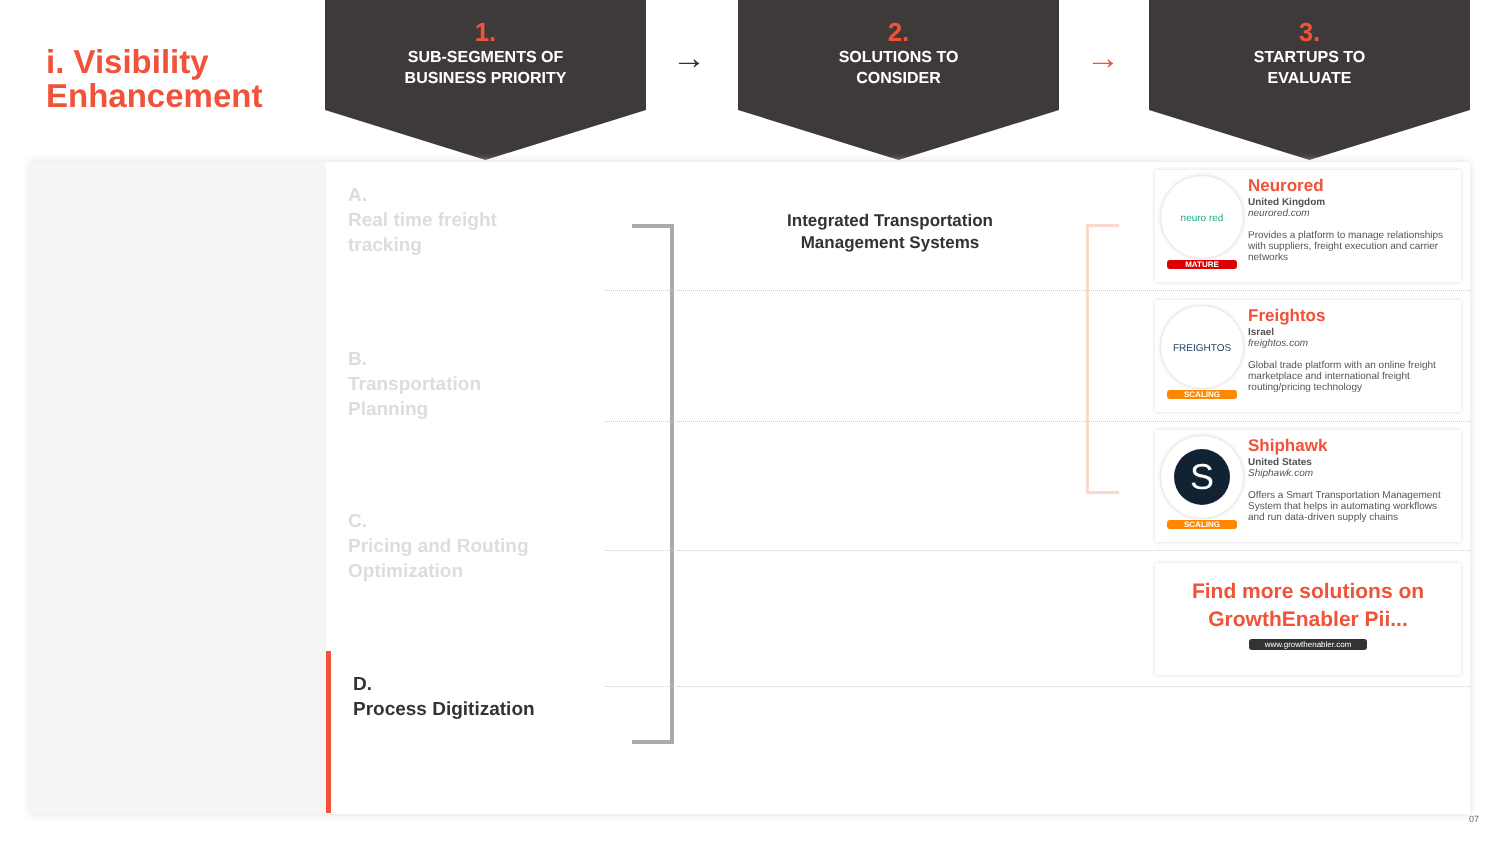i. Visibility
Enhancement
1.
SUB-SEGMENTS OF
BUSINESS PRIORITY
→
2.
SOLUTIONS TO
CONSIDER
→
3.
STARTUPS TO
EVALUATE
A.
Real time freight
tracking
B.
Transportation
Planning
C.
Pricing and Routing
Optimization
D.
Process Digitization
Integrated Transportation Management Systems
neuro red
MATURE
Neurored
United Kingdom
neurored.com
Provides a platform to manage relationships with suppliers, freight execution and carrier networks
FREIGHTOS
SCALING
Freightos
Israel
freightos.com
Global trade platform with an online freight marketplace and international freight routing/pricing technology
S
SCALING
Shiphawk
United States
Shiphawk.com
Offers a Smart Transportation Management System that helps in automating workflows and run data-driven supply chains
Find more solutions on
GrowthEnabler Pii...
www.growthenabler.com
07